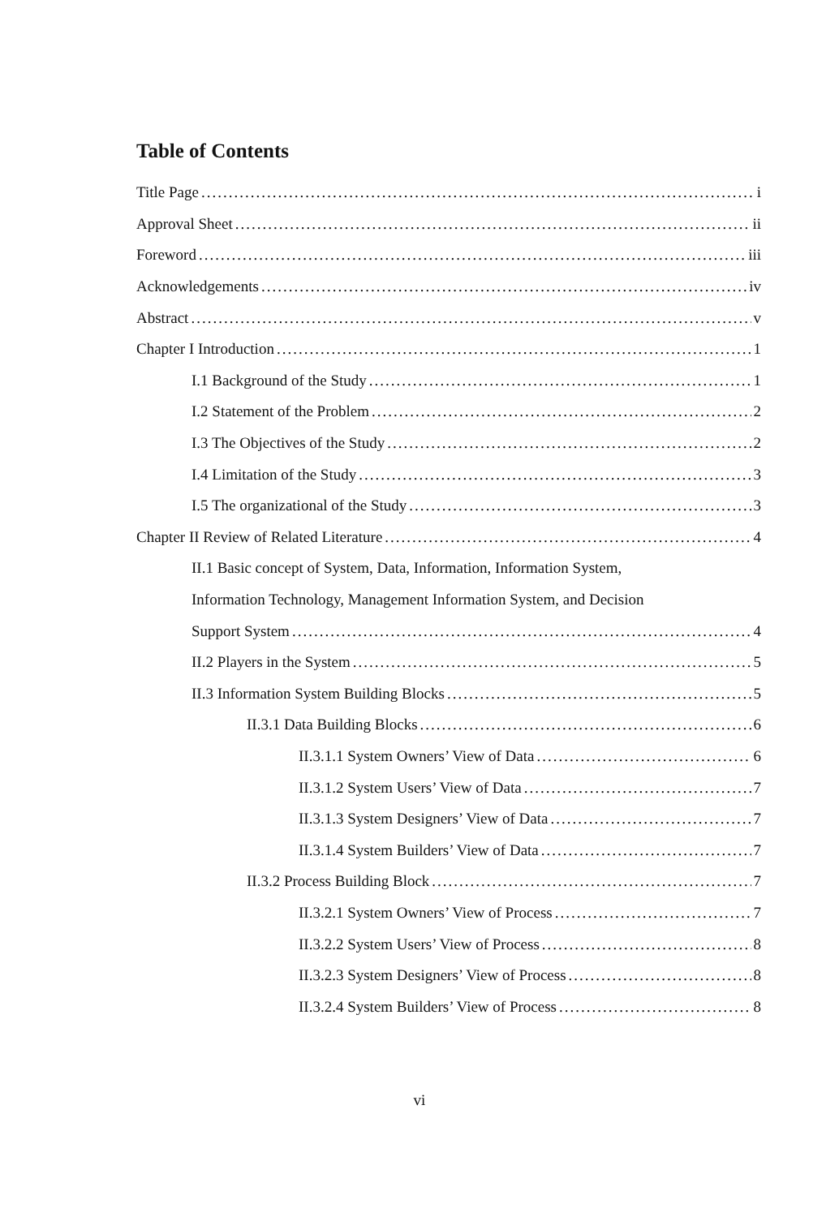Table of Contents
Title Page i
Approval Sheet ii
Foreword iii
Acknowledgements iv
Abstract v
Chapter I Introduction 1
I.1 Background of the Study 1
I.2 Statement of the Problem 2
I.3 The Objectives of the Study 2
I.4 Limitation of the Study 3
I.5 The organizational of the Study 3
Chapter II Review of Related Literature 4
II.1 Basic concept of System, Data, Information, Information System,
Information Technology, Management Information System, and Decision
Support System 4
II.2 Players in the System 5
II.3 Information System Building Blocks 5
II.3.1 Data Building Blocks 6
II.3.1.1 System Owners’ View of Data 6
II.3.1.2 System Users’ View of Data 7
II.3.1.3 System Designers’ View of Data 7
II.3.1.4 System Builders’ View of Data 7
II.3.2 Process Building Block 7
II.3.2.1 System Owners’ View of Process 7
II.3.2.2 System Users’ View of Process 8
II.3.2.3 System Designers’ View of Process 8
II.3.2.4 System Builders’ View of Process 8
vi